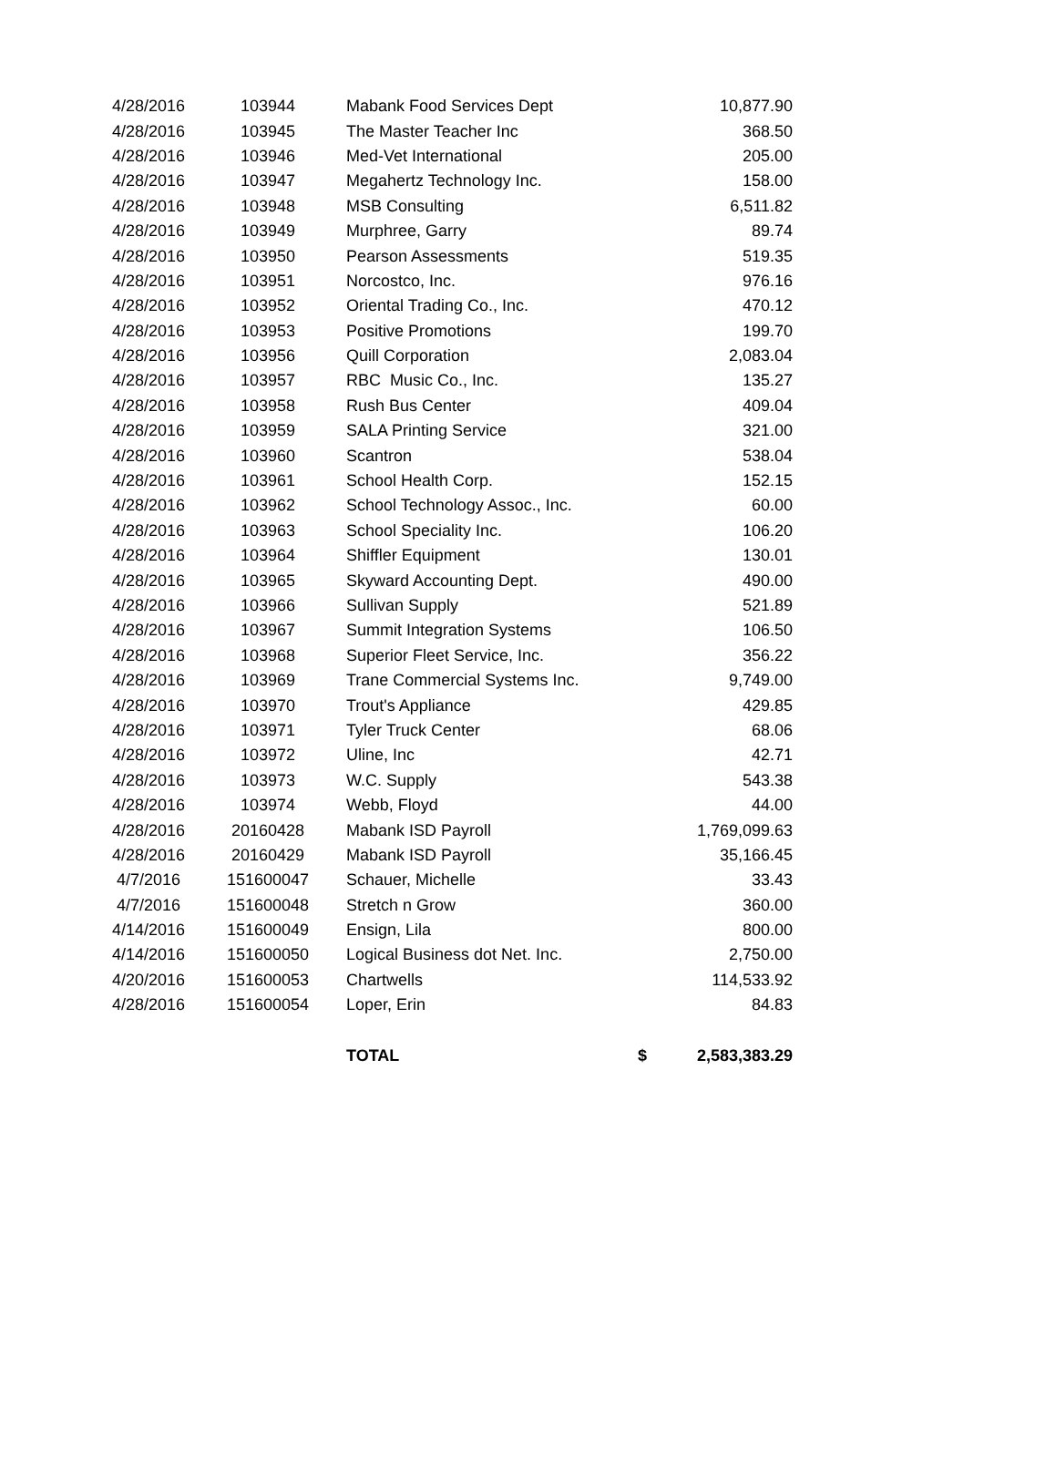| 4/28/2016 | 103944 | Mabank Food Services Dept | | 10,877.90 |
| 4/28/2016 | 103945 | The Master Teacher Inc | | 368.50 |
| 4/28/2016 | 103946 | Med-Vet International | | 205.00 |
| 4/28/2016 | 103947 | Megahertz Technology Inc. | | 158.00 |
| 4/28/2016 | 103948 | MSB Consulting | | 6,511.82 |
| 4/28/2016 | 103949 | Murphree, Garry | | 89.74 |
| 4/28/2016 | 103950 | Pearson Assessments | | 519.35 |
| 4/28/2016 | 103951 | Norcostco, Inc. | | 976.16 |
| 4/28/2016 | 103952 | Oriental Trading Co., Inc. | | 470.12 |
| 4/28/2016 | 103953 | Positive Promotions | | 199.70 |
| 4/28/2016 | 103956 | Quill Corporation | | 2,083.04 |
| 4/28/2016 | 103957 | RBC Music Co., Inc. | | 135.27 |
| 4/28/2016 | 103958 | Rush Bus Center | | 409.04 |
| 4/28/2016 | 103959 | SALA Printing Service | | 321.00 |
| 4/28/2016 | 103960 | Scantron | | 538.04 |
| 4/28/2016 | 103961 | School Health Corp. | | 152.15 |
| 4/28/2016 | 103962 | School Technology Assoc., Inc. | | 60.00 |
| 4/28/2016 | 103963 | School Speciality Inc. | | 106.20 |
| 4/28/2016 | 103964 | Shiffler Equipment | | 130.01 |
| 4/28/2016 | 103965 | Skyward Accounting Dept. | | 490.00 |
| 4/28/2016 | 103966 | Sullivan Supply | | 521.89 |
| 4/28/2016 | 103967 | Summit Integration Systems | | 106.50 |
| 4/28/2016 | 103968 | Superior Fleet Service, Inc. | | 356.22 |
| 4/28/2016 | 103969 | Trane Commercial Systems Inc. | | 9,749.00 |
| 4/28/2016 | 103970 | Trout's Appliance | | 429.85 |
| 4/28/2016 | 103971 | Tyler Truck Center | | 68.06 |
| 4/28/2016 | 103972 | Uline, Inc | | 42.71 |
| 4/28/2016 | 103973 | W.C. Supply | | 543.38 |
| 4/28/2016 | 103974 | Webb, Floyd | | 44.00 |
| 4/28/2016 | 20160428 | Mabank ISD Payroll | | 1,769,099.63 |
| 4/28/2016 | 20160429 | Mabank ISD Payroll | | 35,166.45 |
| 4/7/2016 | 151600047 | Schauer, Michelle | | 33.43 |
| 4/7/2016 | 151600048 | Stretch n Grow | | 360.00 |
| 4/14/2016 | 151600049 | Ensign, Lila | | 800.00 |
| 4/14/2016 | 151600050 | Logical Business dot Net. Inc. | | 2,750.00 |
| 4/20/2016 | 151600053 | Chartwells | | 114,533.92 |
| 4/28/2016 | 151600054 | Loper, Erin | | 84.83 |
| | | TOTAL | $ | 2,583,383.29 |